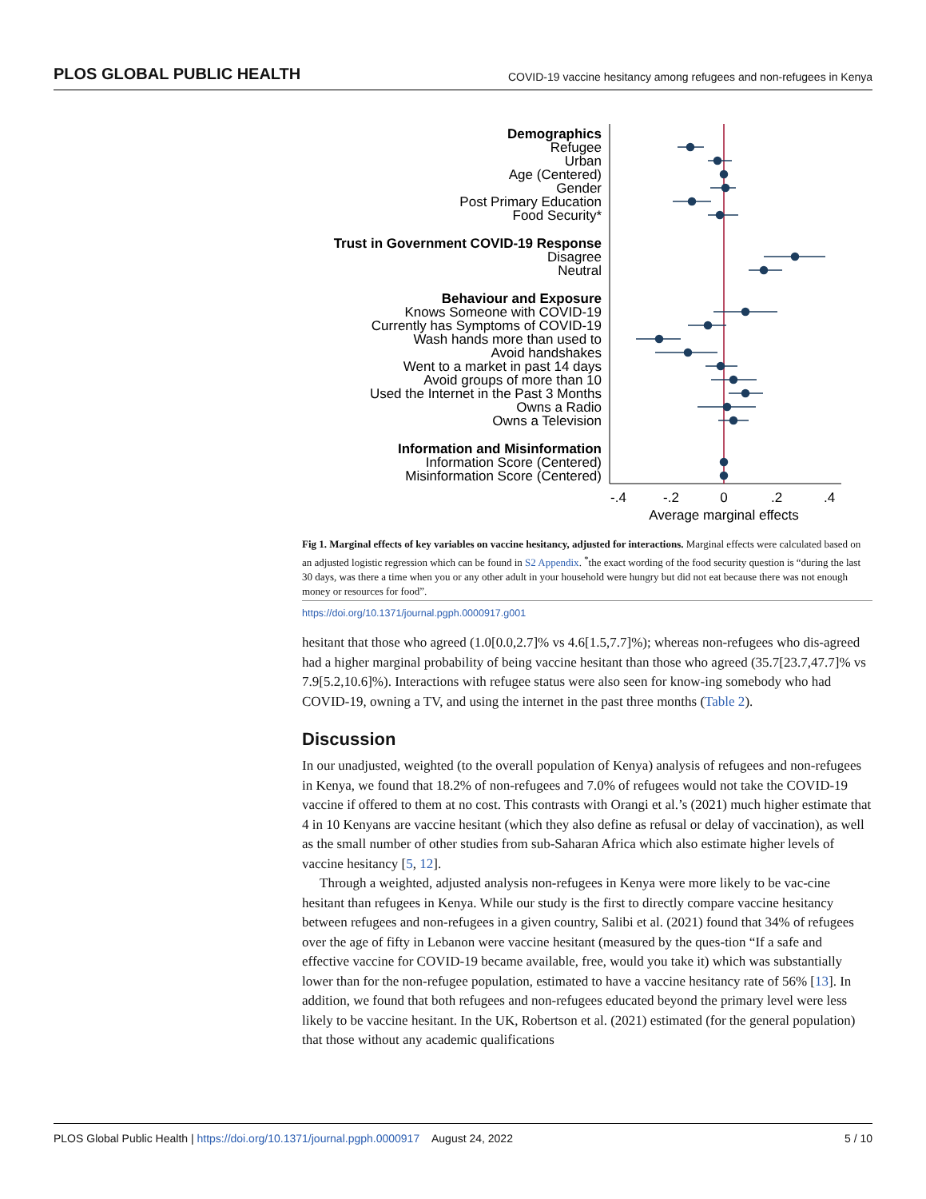PLOS GLOBAL PUBLIC HEALTH COVID-19 vaccine hesitancy among refugees and non-refugees in Kenya
Demographics
Refugee
Urban
Age (Centered)
Gender
Post Primary Education
Food Security*
Trust in Government COVID-19 Response
Disagree
Neutral
Behaviour and Exposure
Knows Someone with COVID-19
Currently has Symptoms of COVID-19
Wash hands more than used to
Avoid handshakes
Went to a market in past 14 days
Avoid groups of more than 10
Used the Internet in the Past 3 Months
Owns a Radio
Owns a Television
Information and Misinformation
Information Score (Centered)
Misinformation Score (Centered)
-.4
-.2
0
.2
.4
Average marginal effects
Fig 1. Marginal effects of key variables on vaccine hesitancy, adjusted for interactions. Marginal effects were calculated based on an adjusted logistic regression which can be found in S2 Appendix. <sup>*</sup>the exact wording of the food security question is “during the last 30 days, was there a time when you or any other adult in your household were hungry but did not eat because there was not enough money or resources for food”.
https://doi.org/10.1371/journal.pgph.0000917.g001
hesitant that those who agreed (1.0[0.0,2.7]% vs 4.6[1.5,7.7]%); whereas non-refugees who dis-agreed had a higher marginal probability of being vaccine hesitant than those who agreed (35.7[23.7,47.7]% vs 7.9[5.2,10.6]%). Interactions with refugee status were also seen for know-ing somebody who had COVID-19, owning a TV, and using the internet in the past three months (Table 2).
Discussion
In our unadjusted, weighted (to the overall population of Kenya) analysis of refugees and non-refugees in Kenya, we found that 18.2% of non-refugees and 7.0% of refugees would not take the COVID-19 vaccine if offered to them at no cost. This contrasts with Orangi et al.’s (2021) much higher estimate that 4 in 10 Kenyans are vaccine hesitant (which they also define as refusal or delay of vaccination), as well as the small number of other studies from sub-Saharan Africa which also estimate higher levels of vaccine hesitancy [5, 12].
Through a weighted, adjusted analysis non-refugees in Kenya were more likely to be vac-cine hesitant than refugees in Kenya. While our study is the first to directly compare vaccine hesitancy between refugees and non-refugees in a given country, Salibi et al. (2021) found that 34% of refugees over the age of fifty in Lebanon were vaccine hesitant (measured by the ques-tion “If a safe and effective vaccine for COVID-19 became available, free, would you take it) which was substantially lower than for the non-refugee population, estimated to have a vaccine hesitancy rate of 56% [13]. In addition, we found that both refugees and non-refugees educated beyond the primary level were less likely to be vaccine hesitant. In the UK, Robertson et al. (2021) estimated (for the general population) that those without any academic qualifications
PLOS Global Public Health | https://doi.org/10.1371/journal.pgph.0000917 August 24, 2022 5 / 10